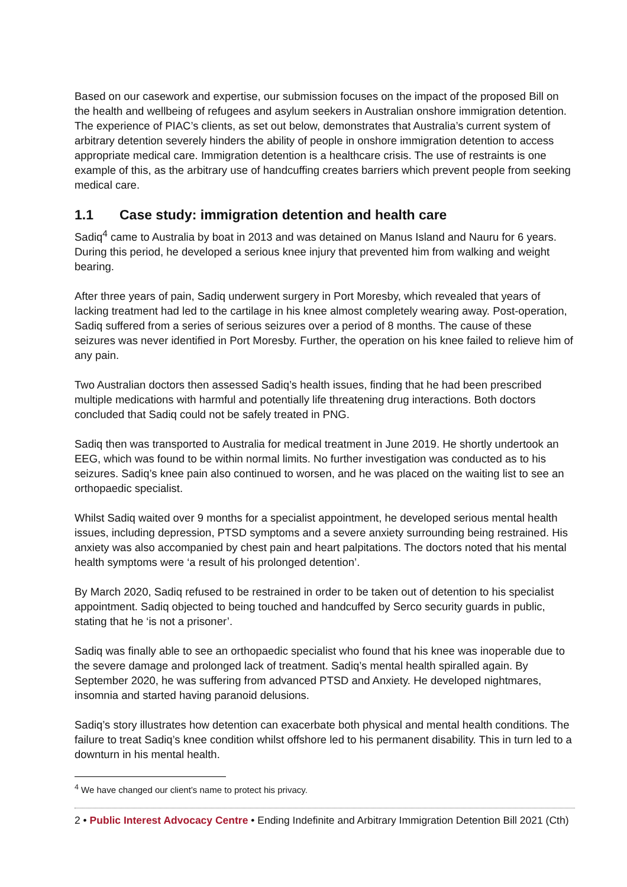Based on our casework and expertise, our submission focuses on the impact of the proposed Bill on the health and wellbeing of refugees and asylum seekers in Australian onshore immigration detention. The experience of PIAC’s clients, as set out below, demonstrates that Australia’s current system of arbitrary detention severely hinders the ability of people in onshore immigration detention to access appropriate medical care. Immigration detention is a healthcare crisis. The use of restraints is one example of this, as the arbitrary use of handcuffing creates barriers which prevent people from seeking medical care.
1.1 Case study: immigration detention and health care
Sadiq<sup>4</sup> came to Australia by boat in 2013 and was detained on Manus Island and Nauru for 6 years. During this period, he developed a serious knee injury that prevented him from walking and weight bearing.
After three years of pain, Sadiq underwent surgery in Port Moresby, which revealed that years of lacking treatment had led to the cartilage in his knee almost completely wearing away. Post-operation, Sadiq suffered from a series of serious seizures over a period of 8 months. The cause of these seizures was never identified in Port Moresby. Further, the operation on his knee failed to relieve him of any pain.
Two Australian doctors then assessed Sadiq’s health issues, finding that he had been prescribed multiple medications with harmful and potentially life threatening drug interactions. Both doctors concluded that Sadiq could not be safely treated in PNG.
Sadiq then was transported to Australia for medical treatment in June 2019. He shortly undertook an EEG, which was found to be within normal limits. No further investigation was conducted as to his seizures. Sadiq’s knee pain also continued to worsen, and he was placed on the waiting list to see an orthopaedic specialist.
Whilst Sadiq waited over 9 months for a specialist appointment, he developed serious mental health issues, including depression, PTSD symptoms and a severe anxiety surrounding being restrained. His anxiety was also accompanied by chest pain and heart palpitations. The doctors noted that his mental health symptoms were ‘a result of his prolonged detention’.
By March 2020, Sadiq refused to be restrained in order to be taken out of detention to his specialist appointment. Sadiq objected to being touched and handcuffed by Serco security guards in public, stating that he ‘is not a prisoner’.
Sadiq was finally able to see an orthopaedic specialist who found that his knee was inoperable due to the severe damage and prolonged lack of treatment. Sadiq’s mental health spiralled again. By September 2020, he was suffering from advanced PTSD and Anxiety. He developed nightmares, insomnia and started having paranoid delusions.
Sadiq’s story illustrates how detention can exacerbate both physical and mental health conditions. The failure to treat Sadiq’s knee condition whilst offshore led to his permanent disability. This in turn led to a downturn in his mental health.
<sup>4</sup> We have changed our client’s name to protect his privacy.
2 • Public Interest Advocacy Centre • Ending Indefinite and Arbitrary Immigration Detention Bill 2021 (Cth)